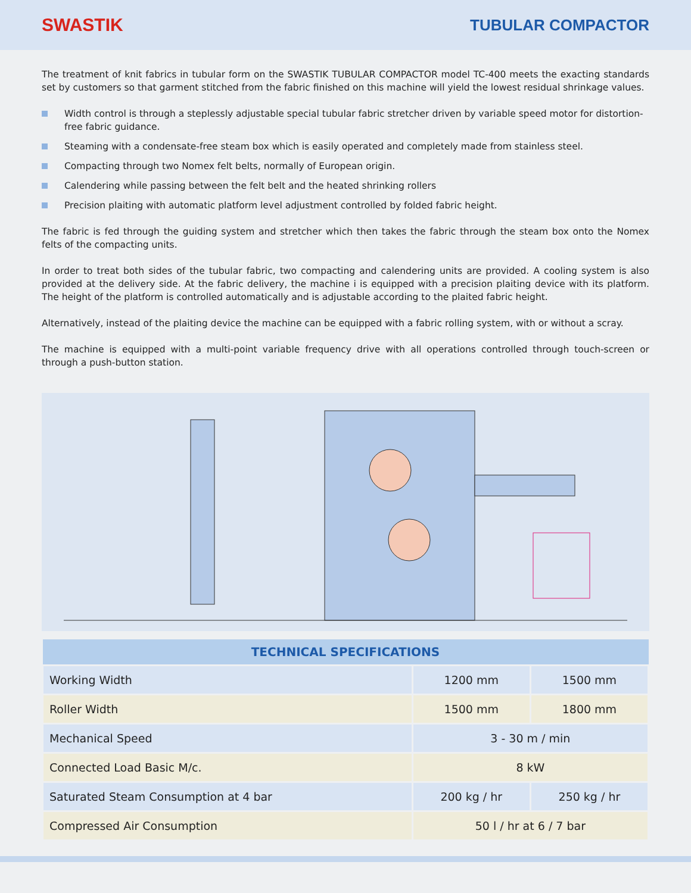SWASTIK
TUBULAR COMPACTOR
The treatment of knit fabrics in tubular form on the SWASTIK TUBULAR COMPACTOR model TC-400 meets the exacting standards set by customers so that garment stitched from the fabric finished on this machine will yield the lowest residual shrinkage values.
Width control is through a steplessly adjustable special tubular fabric stretcher driven by variable speed motor for distortion-free fabric guidance.
Steaming with a condensate-free steam box which is easily operated and completely made from stainless steel.
Compacting through two Nomex felt belts, normally of European origin.
Calendering while passing between the felt belt and the heated shrinking rollers
Precision plaiting with automatic platform level adjustment controlled by folded fabric height.
The fabric is fed through the guiding system and stretcher which then takes the fabric through the steam box onto the Nomex felts of the compacting units.
In order to treat both sides of the tubular fabric, two compacting and calendering units are provided. A cooling system is also provided at the delivery side. At the fabric delivery, the machine i is equipped with a precision plaiting device with its platform. The height of the platform is controlled automatically and is adjustable according to the plaited fabric height.
Alternatively, instead of the plaiting device the machine can be equipped with a fabric rolling system, with or without a scray.
The machine is equipped with a multi-point variable frequency drive with all operations controlled through touch-screen or through a push-button station.
| TECHNICAL SPECIFICATIONS | | |
| --- | --- | --- |
| Working Width | 1200 mm | 1500 mm |
| Roller Width | 1500 mm | 1800 mm |
| Mechanical Speed | 3 - 30 m / min | |
| Connected Load Basic M/c. | 8 kW | |
| Saturated Steam Consumption at 4 bar | 200 kg / hr | 250 kg / hr |
| Compressed Air Consumption | 50 l / hr at 6 / 7 bar | |